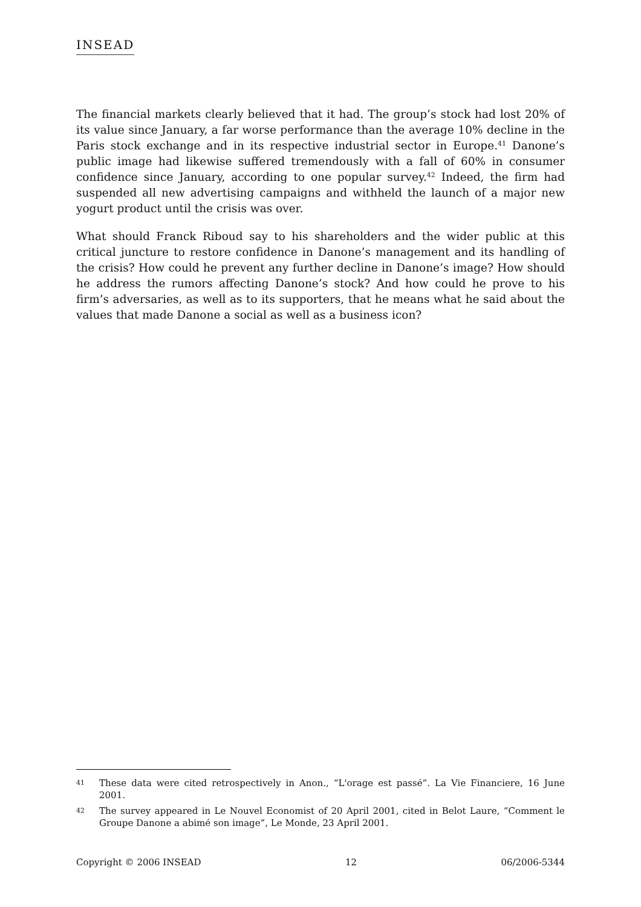INSEAD
The financial markets clearly believed that it had. The group’s stock had lost 20% of its value since January, a far worse performance than the average 10% decline in the Paris stock exchange and in its respective industrial sector in Europe.<sup>41</sup> Danone’s public image had likewise suffered tremendously with a fall of 60% in consumer confidence since January, according to one popular survey.<sup>42</sup> Indeed, the firm had suspended all new advertising campaigns and withheld the launch of a major new yogurt product until the crisis was over.
What should Franck Riboud say to his shareholders and the wider public at this critical juncture to restore confidence in Danone’s management and its handling of the crisis? How could he prevent any further decline in Danone’s image? How should he address the rumors affecting Danone’s stock? And how could he prove to his firm’s adversaries, as well as to its supporters, that he means what he said about the values that made Danone a social as well as a business icon?
41 These data were cited retrospectively in Anon., “L'orage est passé”. La Vie Financiere, 16 June 2001.
42 The survey appeared in Le Nouvel Economist of 20 April 2001, cited in Belot Laure, “Comment le Groupe Danone a abimé son image”, Le Monde, 23 April 2001.
Copyright © 2006 INSEAD 12 06/2006-5344